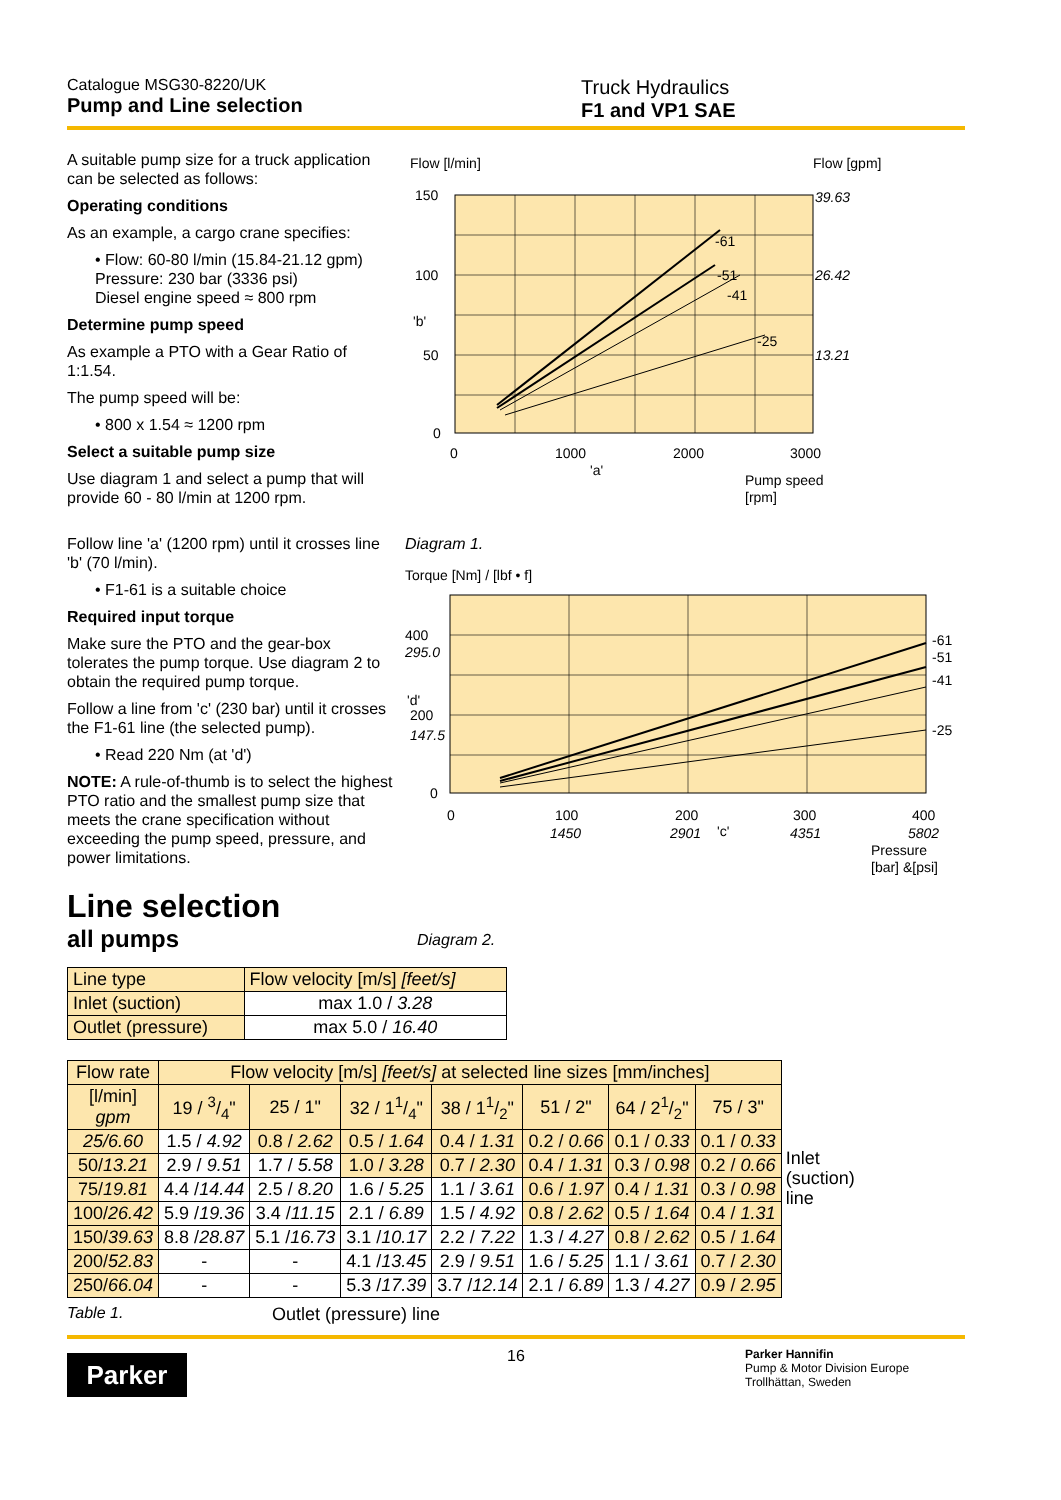Catalogue MSG30-8220/UK
Pump and Line selection
Truck Hydraulics
F1 and VP1 SAE
A suitable pump size for a truck application can be selected as follows:
Operating conditions
As an example, a cargo crane specifies:
• Flow: 60-80 l/min (15.84-21.12 gpm)
Pressure: 230 bar (3336 psi)
Diesel engine speed ≈ 800 rpm
Determine pump speed
As example a PTO with a Gear Ratio of 1:1.54.
The pump speed will be:
• 800 x 1.54 ≈ 1200 rpm
Select a suitable pump size
Use diagram 1 and select a pump that will provide 60 - 80 l/min at 1200 rpm.
Follow line 'a' (1200 rpm) until it crosses line 'b' (70 l/min).
• F1-61 is a suitable choice
Required input torque
Make sure the PTO and the gear-box tolerates the pump torque. Use diagram 2 to obtain the required pump torque.
Follow a line from 'c' (230 bar) until it crosses the F1-61 line (the selected pump).
• Read 220 Nm (at 'd')
NOTE: A rule-of-thumb is to select the highest PTO ratio and the smallest pump size that meets the crane specification without exceeding the pump speed, pressure, and power limitations.
Flow [l/min]
Flow [gpm]
150
100
'b'
50
0
0
1000
2000
3000
'a'
-61
-51
-41
-25
39.63
26.42
13.21
Pump speed
[rpm]
Diagram 1.
Torque [Nm] / [lbf • f]
400
295.0
'd'
200
147.5
0
0
100
200
300
400
1450
2901
'c'
4351
5802
-61
-51
-41
-25
Pressure
[bar] &[psi]
Line selection
all pumps
Diagram 2.
| Line type | Flow velocity [m/s] [feet/s] |
| Inlet (suction) | max 1.0 / 3.28 |
| Outlet (pressure) | max 5.0 / 16.40 |
| Flow rate | Flow velocity [m/s] [feet/s] at selected line sizes [mm/inches] | | | | | | |
| [l/min] gpm | 19 / 3/4" | 25 / 1" | 32 / 11/4" | 38 / 11/2" | 51 / 2" | 64 / 21/2" | 75 / 3" |
| 25/6.60 | 1.5 / 4.92 | 0.8 / 2.62 | 0.5 / 1.64 | 0.4 / 1.31 | 0.2 / 0.66 | 0.1 / 0.33 | 0.1 / 0.33 |
| 50/ 13.21 | 2.9 / 9.51 | 1.7 / 5.58 | 1.0 / 3.28 | 0.7 / 2.30 | 0.4 / 1.31 | 0.3 / 0.98 | 0.2 / 0.66 |
| 75/ 19.81 | 4.4 / 14.44 | 2.5 / 8.20 | 1.6 / 5.25 | 1.1 / 3.61 | 0.6 / 1.97 | 0.4 / 1.31 | 0.3 / 0.98 |
| 100/ 26.42 | 5.9 / 19.36 | 3.4 / 11.15 | 2.1 / 6.89 | 1.5 / 4.92 | 0.8 / 2.62 | 0.5 / 1.64 | 0.4 / 1.31 |
| 150/ 39.63 | 8.8 / 28.87 | 5.1 / 16.73 | 3.1 / 10.17 | 2.2 / 7.22 | 1.3 / 4.27 | 0.8 / 2.62 | 0.5 / 1.64 |
| 200/ 52.83 | - | - | 4.1 / 13.45 | 2.9 / 9.51 | 1.6 / 5.25 | 1.1 / 3.61 | 0.7 / 2.30 |
| 250/ 66.04 | - | - | 5.3 / 17.39 | 3.7 / 12.14 | 2.1 / 6.89 | 1.3 / 4.27 | 0.9 / 2.95 |
Inlet
(suction)
line
Table 1. Outlet (pressure) line
Parker
16
Parker Hannifin
Pump & Motor Division Europe
Trollhättan, Sweden